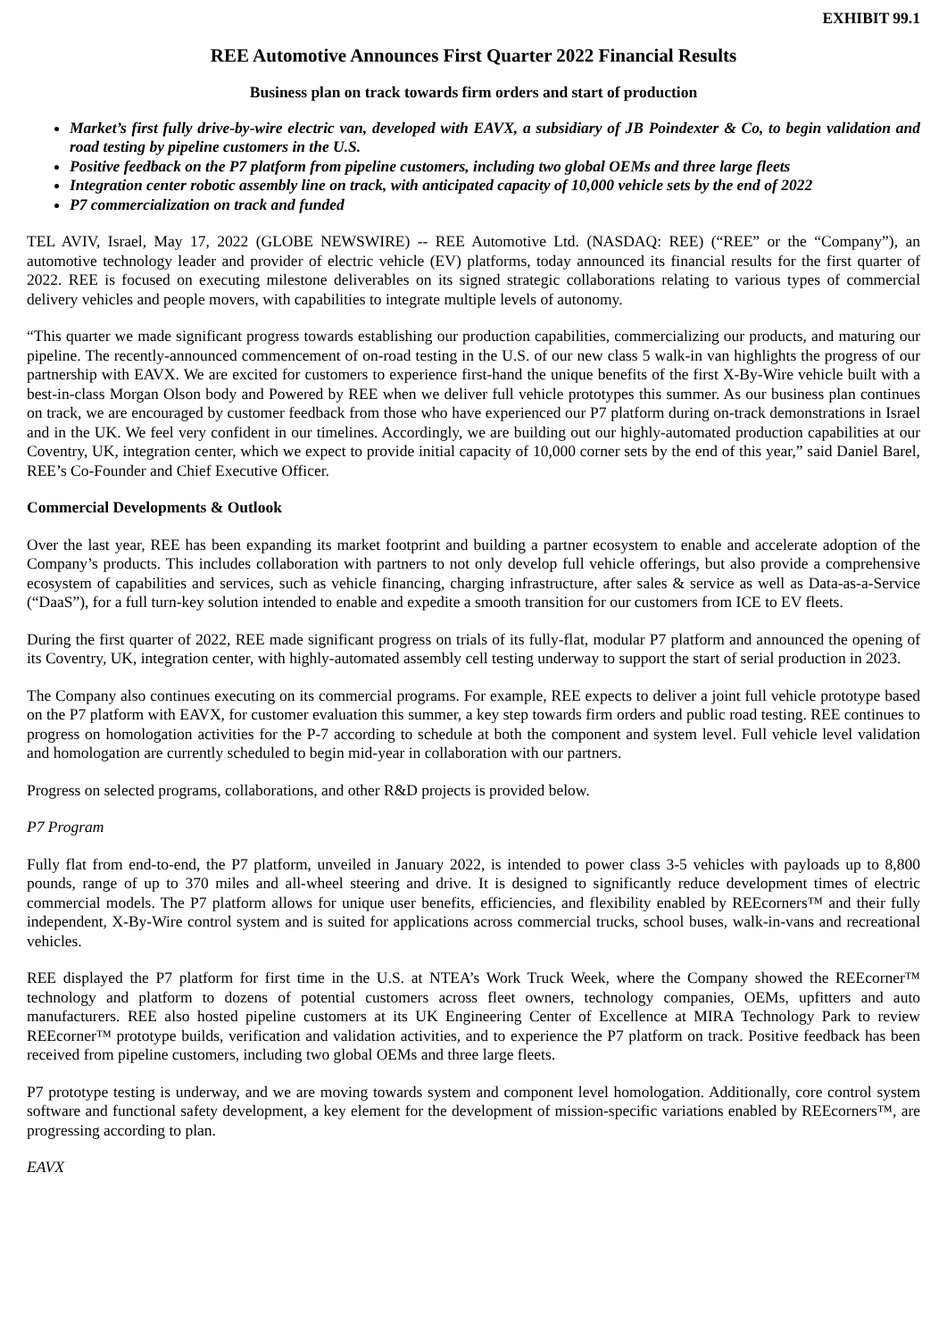EXHIBIT 99.1
REE Automotive Announces First Quarter 2022 Financial Results
Business plan on track towards firm orders and start of production
Market’s first fully drive-by-wire electric van, developed with EAVX, a subsidiary of JB Poindexter & Co, to begin validation and road testing by pipeline customers in the U.S.
Positive feedback on the P7 platform from pipeline customers, including two global OEMs and three large fleets
Integration center robotic assembly line on track, with anticipated capacity of 10,000 vehicle sets by the end of 2022
P7 commercialization on track and funded
TEL AVIV, Israel, May 17, 2022 (GLOBE NEWSWIRE) -- REE Automotive Ltd. (NASDAQ: REE) (“REE” or the “Company”), an automotive technology leader and provider of electric vehicle (EV) platforms, today announced its financial results for the first quarter of 2022. REE is focused on executing milestone deliverables on its signed strategic collaborations relating to various types of commercial delivery vehicles and people movers, with capabilities to integrate multiple levels of autonomy.
“This quarter we made significant progress towards establishing our production capabilities, commercializing our products, and maturing our pipeline. The recently-announced commencement of on-road testing in the U.S. of our new class 5 walk-in van highlights the progress of our partnership with EAVX. We are excited for customers to experience first-hand the unique benefits of the first X-By-Wire vehicle built with a best-in-class Morgan Olson body and Powered by REE when we deliver full vehicle prototypes this summer. As our business plan continues on track, we are encouraged by customer feedback from those who have experienced our P7 platform during on-track demonstrations in Israel and in the UK. We feel very confident in our timelines. Accordingly, we are building out our highly-automated production capabilities at our Coventry, UK, integration center, which we expect to provide initial capacity of 10,000 corner sets by the end of this year,” said Daniel Barel, REE’s Co-Founder and Chief Executive Officer.
Commercial Developments & Outlook
Over the last year, REE has been expanding its market footprint and building a partner ecosystem to enable and accelerate adoption of the Company’s products. This includes collaboration with partners to not only develop full vehicle offerings, but also provide a comprehensive ecosystem of capabilities and services, such as vehicle financing, charging infrastructure, after sales & service as well as Data-as-a-Service (“DaaS”), for a full turn-key solution intended to enable and expedite a smooth transition for our customers from ICE to EV fleets.
During the first quarter of 2022, REE made significant progress on trials of its fully-flat, modular P7 platform and announced the opening of its Coventry, UK, integration center, with highly-automated assembly cell testing underway to support the start of serial production in 2023.
The Company also continues executing on its commercial programs. For example, REE expects to deliver a joint full vehicle prototype based on the P7 platform with EAVX, for customer evaluation this summer, a key step towards firm orders and public road testing. REE continues to progress on homologation activities for the P-7 according to schedule at both the component and system level. Full vehicle level validation and homologation are currently scheduled to begin mid-year in collaboration with our partners.
Progress on selected programs, collaborations, and other R&D projects is provided below.
P7 Program
Fully flat from end-to-end, the P7 platform, unveiled in January 2022, is intended to power class 3-5 vehicles with payloads up to 8,800 pounds, range of up to 370 miles and all-wheel steering and drive. It is designed to significantly reduce development times of electric commercial models. The P7 platform allows for unique user benefits, efficiencies, and flexibility enabled by REEcorners™ and their fully independent, X-By-Wire control system and is suited for applications across commercial trucks, school buses, walk-in-vans and recreational vehicles.
REE displayed the P7 platform for first time in the U.S. at NTEA’s Work Truck Week, where the Company showed the REEcorner™ technology and platform to dozens of potential customers across fleet owners, technology companies, OEMs, upfitters and auto manufacturers. REE also hosted pipeline customers at its UK Engineering Center of Excellence at MIRA Technology Park to review REEcorner™ prototype builds, verification and validation activities, and to experience the P7 platform on track. Positive feedback has been received from pipeline customers, including two global OEMs and three large fleets.
P7 prototype testing is underway, and we are moving towards system and component level homologation. Additionally, core control system software and functional safety development, a key element for the development of mission-specific variations enabled by REEcorners™, are progressing according to plan.
EAVX